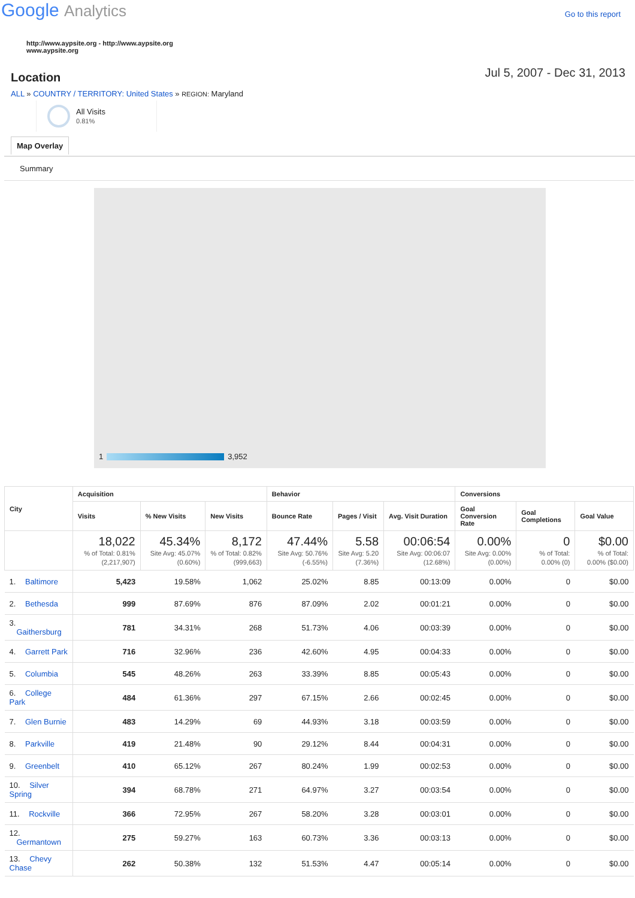Google Analytics
Go to this report
http://www.aypsite.org - http://www.aypsite.org
www.aypsite.org
Location
Jul 5, 2007 - Dec 31, 2013
ALL » COUNTRY / TERRITORY: United States » REGION: Maryland
All Visits
0.81%
Map Overlay
Summary
1 3,952
| City | Acquisition | | | Behavior | | | Conversions | | |
| --- | --- | --- | --- | --- | --- | --- | --- | --- | --- |
| | Visits | % New Visits | New Visits | Bounce Rate | Pages / Visit | Avg. Visit Duration | Goal Conversion Rate | Goal Completions | Goal Value |
| | 18,022 % of Total: 0.81% (2,217,907) | 45.34% Site Avg: 45.07% (0.60%) | 8,172 % of Total: 0.82% (999,663) | 47.44% Site Avg: 50.76% (-6.55%) | 5.58 Site Avg: 5.20 (7.36%) | 00:06:54 Site Avg: 00:06:07 (12.68%) | 0.00% Site Avg: 0.00% (0.00%) | 0 % of Total: 0.00% (0) | $0.00 % of Total: 0.00% ($0.00) |
| 1. Baltimore | 5,423 | 19.58% | 1,062 | 25.02% | 8.85 | 00:13:09 | 0.00% | 0 | $0.00 |
| 2. Bethesda | 999 | 87.69% | 876 | 87.09% | 2.02 | 00:01:21 | 0.00% | 0 | $0.00 |
| 3. Gaithersburg | 781 | 34.31% | 268 | 51.73% | 4.06 | 00:03:39 | 0.00% | 0 | $0.00 |
| 4. Garrett Park | 716 | 32.96% | 236 | 42.60% | 4.95 | 00:04:33 | 0.00% | 0 | $0.00 |
| 5. Columbia | 545 | 48.26% | 263 | 33.39% | 8.85 | 00:05:43 | 0.00% | 0 | $0.00 |
| 6. College Park | 484 | 61.36% | 297 | 67.15% | 2.66 | 00:02:45 | 0.00% | 0 | $0.00 |
| 7. Glen Burnie | 483 | 14.29% | 69 | 44.93% | 3.18 | 00:03:59 | 0.00% | 0 | $0.00 |
| 8. Parkville | 419 | 21.48% | 90 | 29.12% | 8.44 | 00:04:31 | 0.00% | 0 | $0.00 |
| 9. Greenbelt | 410 | 65.12% | 267 | 80.24% | 1.99 | 00:02:53 | 0.00% | 0 | $0.00 |
| 10. Silver Spring | 394 | 68.78% | 271 | 64.97% | 3.27 | 00:03:54 | 0.00% | 0 | $0.00 |
| 11. Rockville | 366 | 72.95% | 267 | 58.20% | 3.28 | 00:03:01 | 0.00% | 0 | $0.00 |
| 12. Germantown | 275 | 59.27% | 163 | 60.73% | 3.36 | 00:03:13 | 0.00% | 0 | $0.00 |
| 13. Chevy Chase | 262 | 50.38% | 132 | 51.53% | 4.47 | 00:05:14 | 0.00% | 0 | $0.00 |